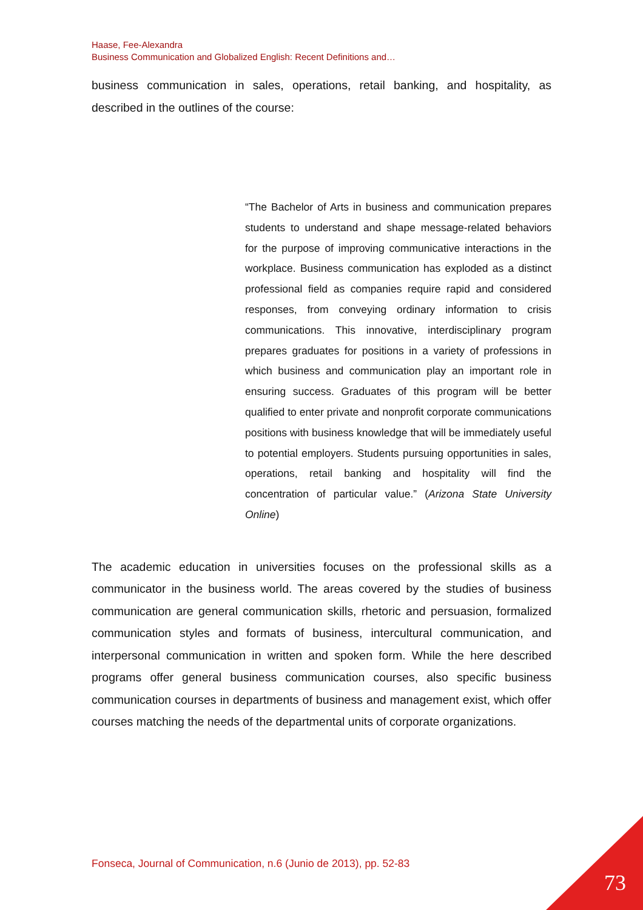Haase, Fee-Alexandra
Business Communication and Globalized English: Recent Definitions and…
business communication in sales, operations, retail banking, and hospitality, as described in the outlines of the course:
“The Bachelor of Arts in business and communication prepares students to understand and shape message-related behaviors for the purpose of improving communicative interactions in the workplace. Business communication has exploded as a distinct professional field as companies require rapid and considered responses, from conveying ordinary information to crisis communications. This innovative, interdisciplinary program prepares graduates for positions in a variety of professions in which business and communication play an important role in ensuring success. Graduates of this program will be better qualified to enter private and nonprofit corporate communications positions with business knowledge that will be immediately useful to potential employers. Students pursuing opportunities in sales, operations, retail banking and hospitality will find the concentration of particular value.” (Arizona State University Online)
The academic education in universities focuses on the professional skills as a communicator in the business world. The areas covered by the studies of business communication are general communication skills, rhetoric and persuasion, formalized communication styles and formats of business, intercultural communication, and interpersonal communication in written and spoken form. While the here described programs offer general business communication courses, also specific business communication courses in departments of business and management exist, which offer courses matching the needs of the departmental units of corporate organizations.
Fonseca, Journal of Communication, n.6 (Junio de 2013), pp. 52-83
73